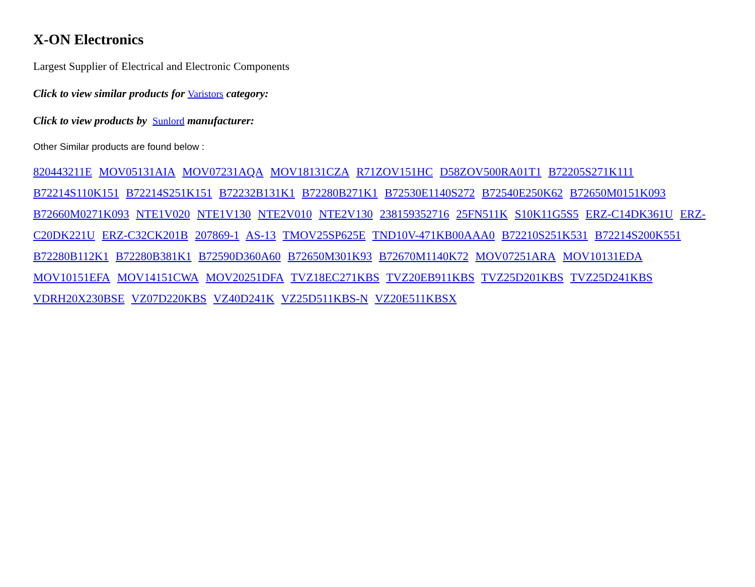X-ON Electronics
Largest Supplier of Electrical and Electronic Components
Click to view similar products for Varistors category:
Click to view products by Sunlord manufacturer:
Other Similar products are found below :
820443211E MOV05131AIA MOV07231AQA MOV18131CZA R71ZOV151HC D58ZOV500RA01T1 B72205S271K111 B72214S110K151 B72214S251K151 B72232B131K1 B72280B271K1 B72530E1140S272 B72540E250K62 B72650M0151K093 B72660M0271K093 NTE1V020 NTE1V130 NTE2V010 NTE2V130 238159352716 25FN511K S10K11G5S5 ERZ-C14DK361U ERZ-C20DK221U ERZ-C32CK201B 207869-1 AS-13 TMOV25SP625E TND10V-471KB00AAA0 B72210S251K531 B72214S200K551 B72280B112K1 B72280B381K1 B72590D360A60 B72650M301K93 B72670M1140K72 MOV07251ARA MOV10131EDA MOV10151EFA MOV14151CWA MOV20251DFA TVZ18EC271KBS TVZ20EB911KBS TVZ25D201KBS TVZ25D241KBS VDRH20X230BSE VZ07D220KBS VZ40D241K VZ25D511KBS-N VZ20E511KBSX